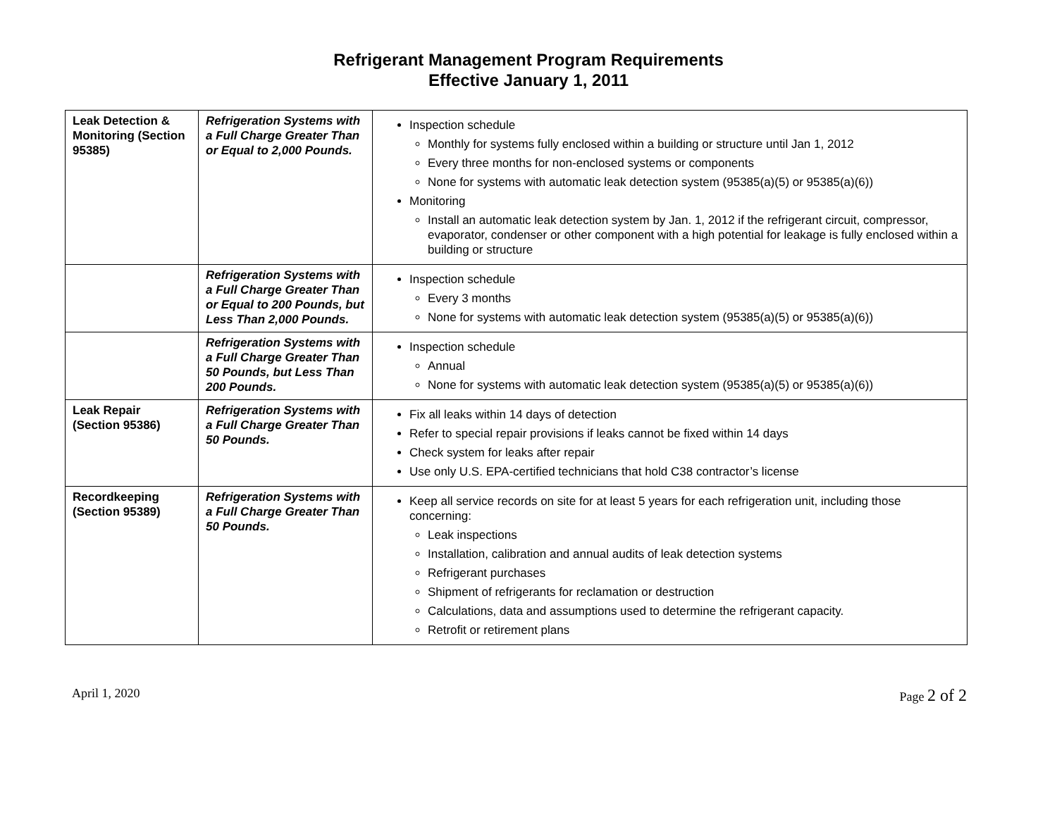Refrigerant Management Program Requirements
Effective January 1, 2011
| Leak Detection & Monitoring (Section 95385) | Refrigeration Systems with a Full Charge Greater Than or Equal to 2,000 Pounds. | Inspection schedule Monthly for systems fully enclosed within a building or structure until Jan 1, 2012 Every three months for non-enclosed systems or components None for systems with automatic leak detection system (95385(a)(5) or 95385(a)(6)) Monitoring Install an automatic leak detection system by Jan. 1, 2012 if the refrigerant circuit, compressor, evaporator, condenser or other component with a high potential for leakage is fully enclosed within a building or structure |
| | Refrigeration Systems with a Full Charge Greater Than or Equal to 200 Pounds, but Less Than 2,000 Pounds. | Inspection schedule Every 3 months None for systems with automatic leak detection system (95385(a)(5) or 95385(a)(6)) |
| | Refrigeration Systems with a Full Charge Greater Than 50 Pounds, but Less Than 200 Pounds. | Inspection schedule Annual None for systems with automatic leak detection system (95385(a)(5) or 95385(a)(6)) |
| Leak Repair (Section 95386) | Refrigeration Systems with a Full Charge Greater Than 50 Pounds. | Fix all leaks within 14 days of detection Refer to special repair provisions if leaks cannot be fixed within 14 days Check system for leaks after repair Use only U.S. EPA-certified technicians that hold C38 contractor’s license |
| Recordkeeping (Section 95389) | Refrigeration Systems with a Full Charge Greater Than 50 Pounds. | Keep all service records on site for at least 5 years for each refrigeration unit, including those concerning: Leak inspections Installation, calibration and annual audits of leak detection systems Refrigerant purchases Shipment of refrigerants for reclamation or destruction Calculations, data and assumptions used to determine the refrigerant capacity. Retrofit or retirement plans |
April 1, 2020 Page 2 of 2